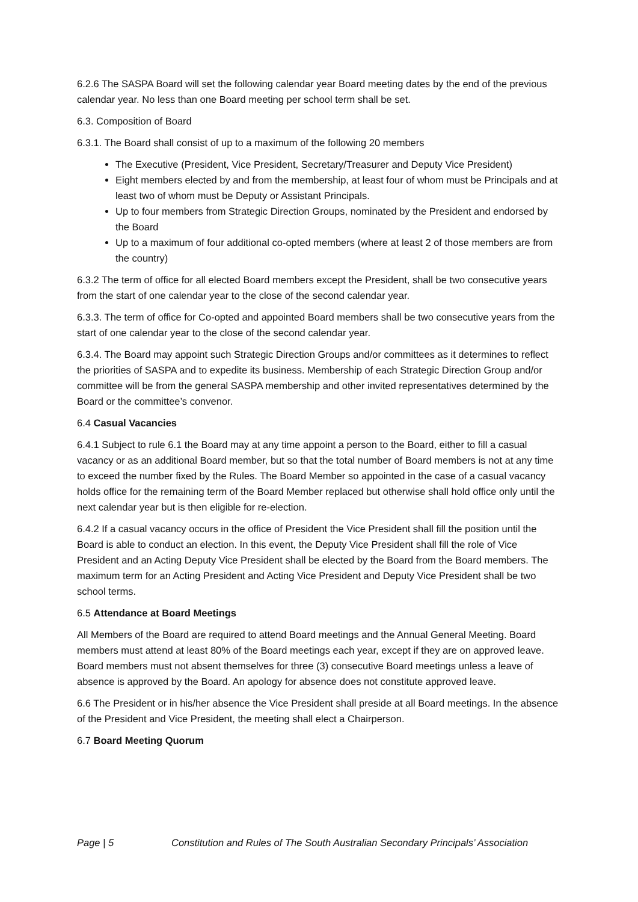6.2.6 The SASPA Board will set the following calendar year Board meeting dates by the end of the previous calendar year. No less than one Board meeting per school term shall be set.
6.3. Composition of Board
6.3.1. The Board shall consist of up to a maximum of the following 20 members
The Executive (President, Vice President, Secretary/Treasurer and Deputy Vice President)
Eight members elected by and from the membership, at least four of whom must be Principals and at least two of whom must be Deputy or Assistant Principals.
Up to four members from Strategic Direction Groups, nominated by the President and endorsed by the Board
Up to a maximum of four additional co-opted members (where at least 2 of those members are from the country)
6.3.2 The term of office for all elected Board members except the President, shall be two consecutive years from the start of one calendar year to the close of the second calendar year.
6.3.3. The term of office for Co-opted and appointed Board members shall be two consecutive years from the start of one calendar year to the close of the second calendar year.
6.3.4. The Board may appoint such Strategic Direction Groups and/or committees as it determines to reflect the priorities of SASPA and to expedite its business. Membership of each Strategic Direction Group and/or committee will be from the general SASPA membership and other invited representatives determined by the Board or the committee’s convenor.
6.4 Casual Vacancies
6.4.1 Subject to rule 6.1 the Board may at any time appoint a person to the Board, either to fill a casual vacancy or as an additional Board member, but so that the total number of Board members is not at any time to exceed the number fixed by the Rules. The Board Member so appointed in the case of a casual vacancy holds office for the remaining term of the Board Member replaced but otherwise shall hold office only until the next calendar year but is then eligible for re-election.
6.4.2 If a casual vacancy occurs in the office of President the Vice President shall fill the position until the Board is able to conduct an election. In this event, the Deputy Vice President shall fill the role of Vice President and an Acting Deputy Vice President shall be elected by the Board from the Board members. The maximum term for an Acting President and Acting Vice President and Deputy Vice President shall be two school terms.
6.5 Attendance at Board Meetings
All Members of the Board are required to attend Board meetings and the Annual General Meeting. Board members must attend at least 80% of the Board meetings each year, except if they are on approved leave. Board members must not absent themselves for three (3) consecutive Board meetings unless a leave of absence is approved by the Board. An apology for absence does not constitute approved leave.
6.6 The President or in his/her absence the Vice President shall preside at all Board meetings. In the absence of the President and Vice President, the meeting shall elect a Chairperson.
6.7 Board Meeting Quorum
Page | 5 Constitution and Rules of The South Australian Secondary Principals’ Association